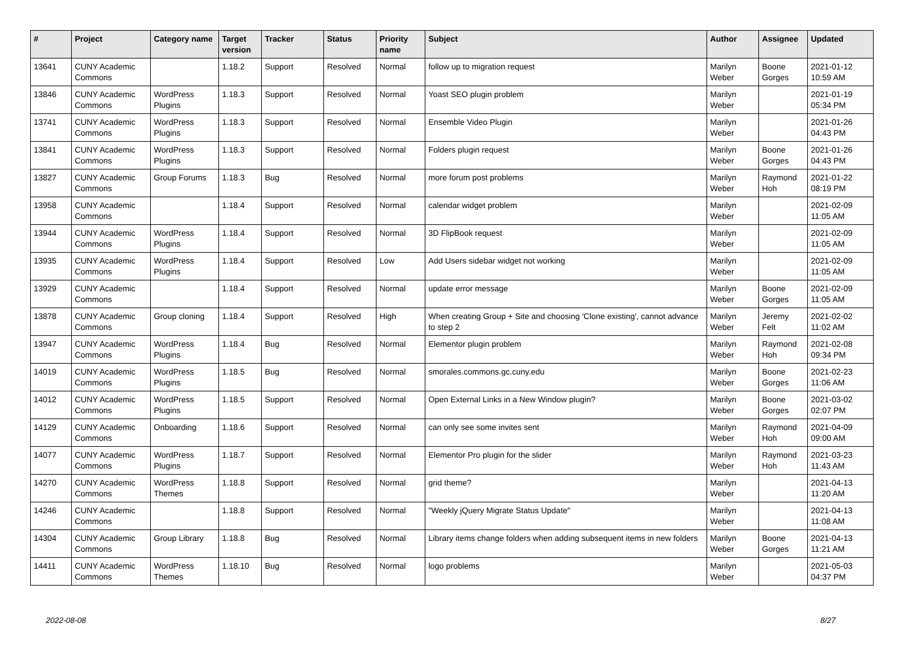| # | Project | Category name | Target version | Tracker | Status | Priority name | Subject | Author | Assignee | Updated |
| --- | --- | --- | --- | --- | --- | --- | --- | --- | --- | --- |
| 13641 | CUNY Academic Commons | | 1.18.2 | Support | Resolved | Normal | follow up to migration request | Marilyn Weber | Boone Gorges | 2021-01-12 10:59 AM |
| 13846 | CUNY Academic Commons | WordPress Plugins | 1.18.3 | Support | Resolved | Normal | Yoast SEO plugin problem | Marilyn Weber | | 2021-01-19 05:34 PM |
| 13741 | CUNY Academic Commons | WordPress Plugins | 1.18.3 | Support | Resolved | Normal | Ensemble Video Plugin | Marilyn Weber | | 2021-01-26 04:43 PM |
| 13841 | CUNY Academic Commons | WordPress Plugins | 1.18.3 | Support | Resolved | Normal | Folders plugin request | Marilyn Weber | Boone Gorges | 2021-01-26 04:43 PM |
| 13827 | CUNY Academic Commons | Group Forums | 1.18.3 | Bug | Resolved | Normal | more forum post problems | Marilyn Weber | Raymond Hoh | 2021-01-22 08:19 PM |
| 13958 | CUNY Academic Commons | | 1.18.4 | Support | Resolved | Normal | calendar widget problem | Marilyn Weber | | 2021-02-09 11:05 AM |
| 13944 | CUNY Academic Commons | WordPress Plugins | 1.18.4 | Support | Resolved | Normal | 3D FlipBook request | Marilyn Weber | | 2021-02-09 11:05 AM |
| 13935 | CUNY Academic Commons | WordPress Plugins | 1.18.4 | Support | Resolved | Low | Add Users sidebar widget not working | Marilyn Weber | | 2021-02-09 11:05 AM |
| 13929 | CUNY Academic Commons | | 1.18.4 | Support | Resolved | Normal | update error message | Marilyn Weber | Boone Gorges | 2021-02-09 11:05 AM |
| 13878 | CUNY Academic Commons | Group cloning | 1.18.4 | Support | Resolved | High | When creating Group + Site and choosing 'Clone existing', cannot advance to step 2 | Marilyn Weber | Jeremy Felt | 2021-02-02 11:02 AM |
| 13947 | CUNY Academic Commons | WordPress Plugins | 1.18.4 | Bug | Resolved | Normal | Elementor plugin problem | Marilyn Weber | Raymond Hoh | 2021-02-08 09:34 PM |
| 14019 | CUNY Academic Commons | WordPress Plugins | 1.18.5 | Bug | Resolved | Normal | smorales.commons.gc.cuny.edu | Marilyn Weber | Boone Gorges | 2021-02-23 11:06 AM |
| 14012 | CUNY Academic Commons | WordPress Plugins | 1.18.5 | Support | Resolved | Normal | Open External Links in a New Window plugin? | Marilyn Weber | Boone Gorges | 2021-03-02 02:07 PM |
| 14129 | CUNY Academic Commons | Onboarding | 1.18.6 | Support | Resolved | Normal | can only see some invites sent | Marilyn Weber | Raymond Hoh | 2021-04-09 09:00 AM |
| 14077 | CUNY Academic Commons | WordPress Plugins | 1.18.7 | Support | Resolved | Normal | Elementor Pro plugin for the slider | Marilyn Weber | Raymond Hoh | 2021-03-23 11:43 AM |
| 14270 | CUNY Academic Commons | WordPress Themes | 1.18.8 | Support | Resolved | Normal | grid theme? | Marilyn Weber | | 2021-04-13 11:20 AM |
| 14246 | CUNY Academic Commons | | 1.18.8 | Support | Resolved | Normal | "Weekly jQuery Migrate Status Update" | Marilyn Weber | | 2021-04-13 11:08 AM |
| 14304 | CUNY Academic Commons | Group Library | 1.18.8 | Bug | Resolved | Normal | Library items change folders when adding subsequent items in new folders | Marilyn Weber | Boone Gorges | 2021-04-13 11:21 AM |
| 14411 | CUNY Academic Commons | WordPress Themes | 1.18.10 | Bug | Resolved | Normal | logo problems | Marilyn Weber | | 2021-05-03 04:37 PM |
2022-08-08 8/27